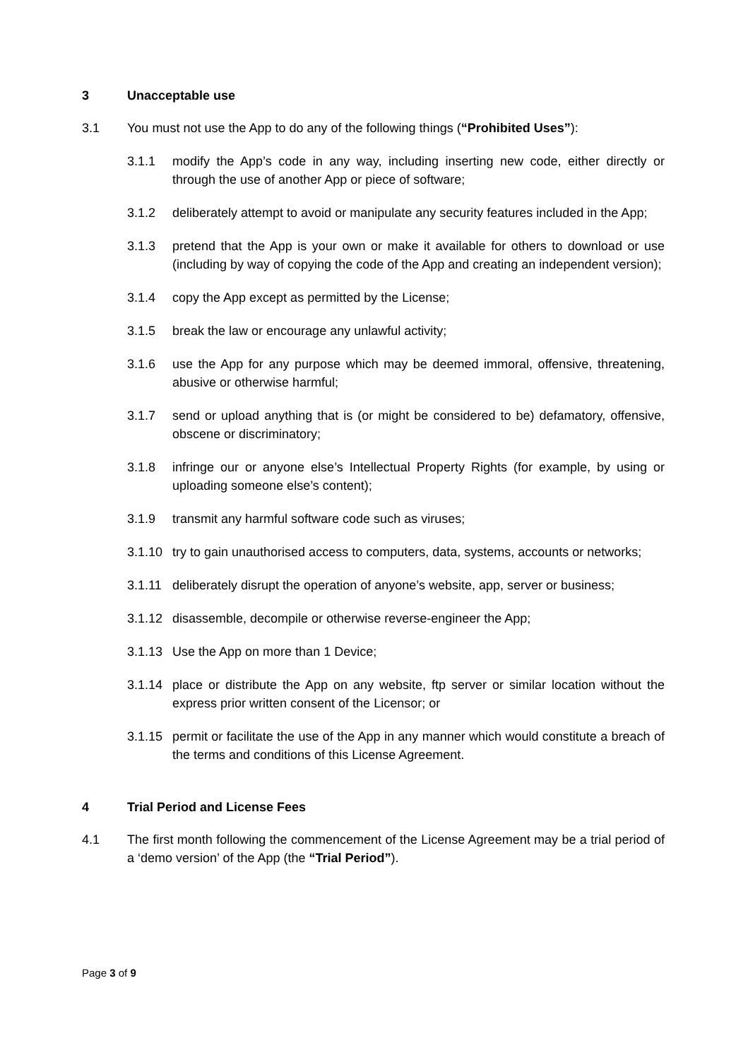3 Unacceptable use
3.1 You must not use the App to do any of the following things (“Prohibited Uses”):
3.1.1 modify the App’s code in any way, including inserting new code, either directly or through the use of another App or piece of software;
3.1.2 deliberately attempt to avoid or manipulate any security features included in the App;
3.1.3 pretend that the App is your own or make it available for others to download or use (including by way of copying the code of the App and creating an independent version);
3.1.4 copy the App except as permitted by the License;
3.1.5 break the law or encourage any unlawful activity;
3.1.6 use the App for any purpose which may be deemed immoral, offensive, threatening, abusive or otherwise harmful;
3.1.7 send or upload anything that is (or might be considered to be) defamatory, offensive, obscene or discriminatory;
3.1.8 infringe our or anyone else’s Intellectual Property Rights (for example, by using or uploading someone else’s content);
3.1.9 transmit any harmful software code such as viruses;
3.1.10 try to gain unauthorised access to computers, data, systems, accounts or networks;
3.1.11 deliberately disrupt the operation of anyone’s website, app, server or business;
3.1.12 disassemble, decompile or otherwise reverse-engineer the App;
3.1.13 Use the App on more than 1 Device;
3.1.14 place or distribute the App on any website, ftp server or similar location without the express prior written consent of the Licensor; or
3.1.15 permit or facilitate the use of the App in any manner which would constitute a breach of the terms and conditions of this License Agreement.
4 Trial Period and License Fees
4.1 The first month following the commencement of the License Agreement may be a trial period of a ‘demo version’ of the App (the “Trial Period”).
Page 3 of 9